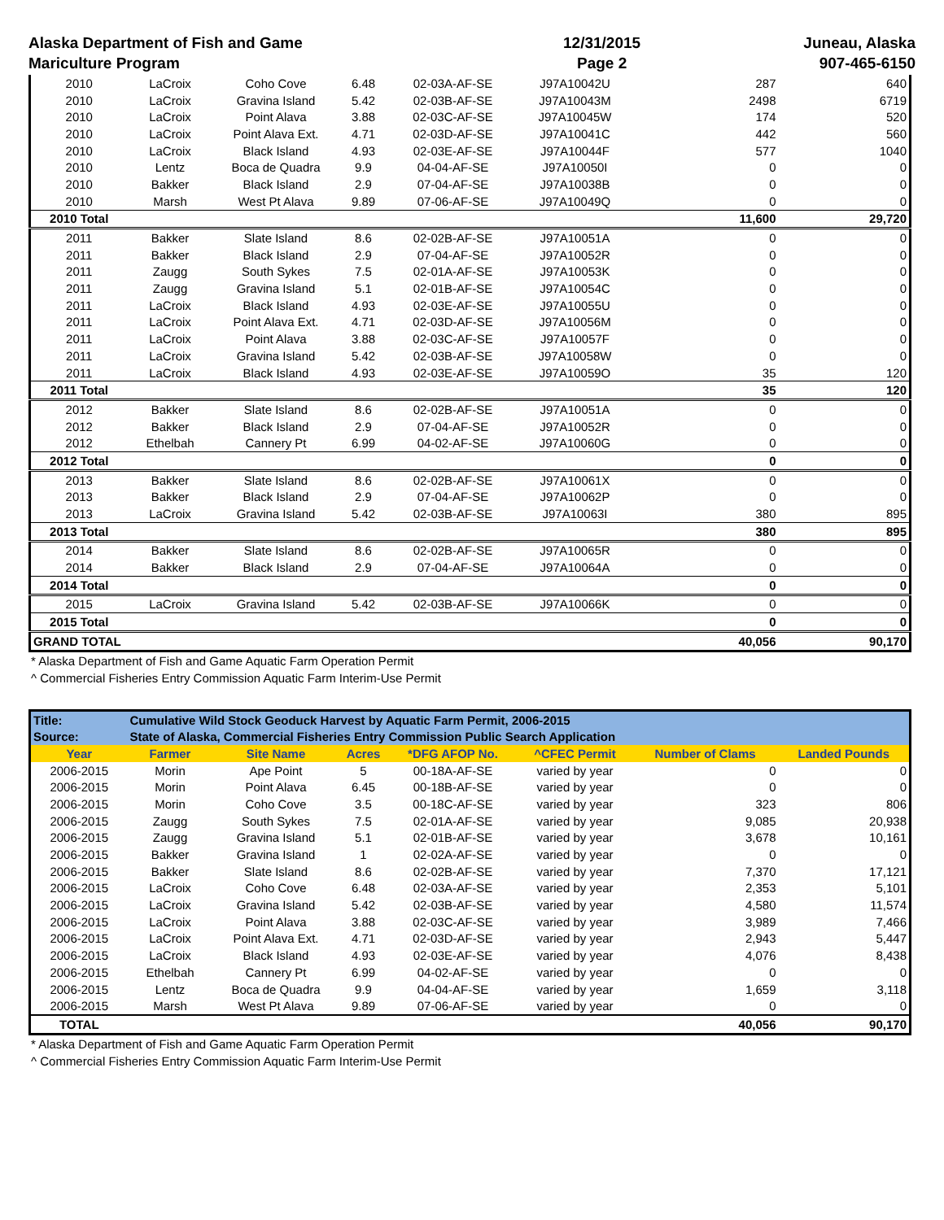Alaska Department of Fish and Game
Mariculture Program
12/31/2015
Page 2
Juneau, Alaska
907-465-6150
| 2010 | LaCroix | Coho Cove | 6.48 | 02-03A-AF-SE | J97A10042U | 287 | 640 |
| 2010 | LaCroix | Gravina Island | 5.42 | 02-03B-AF-SE | J97A10043M | 2498 | 6719 |
| 2010 | LaCroix | Point Alava | 3.88 | 02-03C-AF-SE | J97A10045W | 174 | 520 |
| 2010 | LaCroix | Point Alava Ext. | 4.71 | 02-03D-AF-SE | J97A10041C | 442 | 560 |
| 2010 | LaCroix | Black Island | 4.93 | 02-03E-AF-SE | J97A10044F | 577 | 1040 |
| 2010 | Lentz | Boca de Quadra | 9.9 | 04-04-AF-SE | J97A10050I | 0 | 0 |
| 2010 | Bakker | Black Island | 2.9 | 07-04-AF-SE | J97A10038B | 0 | 0 |
| 2010 | Marsh | West Pt Alava | 9.89 | 07-06-AF-SE | J97A10049Q | 0 | 0 |
| 2010 Total | | | | | | 11,600 | 29,720 |
| 2011 | Bakker | Slate Island | 8.6 | 02-02B-AF-SE | J97A10051A | 0 | 0 |
| 2011 | Bakker | Black Island | 2.9 | 07-04-AF-SE | J97A10052R | 0 | 0 |
| 2011 | Zaugg | South Sykes | 7.5 | 02-01A-AF-SE | J97A10053K | 0 | 0 |
| 2011 | Zaugg | Gravina Island | 5.1 | 02-01B-AF-SE | J97A10054C | 0 | 0 |
| 2011 | LaCroix | Black Island | 4.93 | 02-03E-AF-SE | J97A10055U | 0 | 0 |
| 2011 | LaCroix | Point Alava Ext. | 4.71 | 02-03D-AF-SE | J97A10056M | 0 | 0 |
| 2011 | LaCroix | Point Alava | 3.88 | 02-03C-AF-SE | J97A10057F | 0 | 0 |
| 2011 | LaCroix | Gravina Island | 5.42 | 02-03B-AF-SE | J97A10058W | 0 | 0 |
| 2011 | LaCroix | Black Island | 4.93 | 02-03E-AF-SE | J97A10059O | 35 | 120 |
| 2011 Total | | | | | | 35 | 120 |
| 2012 | Bakker | Slate Island | 8.6 | 02-02B-AF-SE | J97A10051A | 0 | 0 |
| 2012 | Bakker | Black Island | 2.9 | 07-04-AF-SE | J97A10052R | 0 | 0 |
| 2012 | Ethelbah | Cannery Pt | 6.99 | 04-02-AF-SE | J97A10060G | 0 | 0 |
| 2012 Total | | | | | | 0 | 0 |
| 2013 | Bakker | Slate Island | 8.6 | 02-02B-AF-SE | J97A10061X | 0 | 0 |
| 2013 | Bakker | Black Island | 2.9 | 07-04-AF-SE | J97A10062P | 0 | 0 |
| 2013 | LaCroix | Gravina Island | 5.42 | 02-03B-AF-SE | J97A10063I | 380 | 895 |
| 2013 Total | | | | | | 380 | 895 |
| 2014 | Bakker | Slate Island | 8.6 | 02-02B-AF-SE | J97A10065R | 0 | 0 |
| 2014 | Bakker | Black Island | 2.9 | 07-04-AF-SE | J97A10064A | 0 | 0 |
| 2014 Total | | | | | | 0 | 0 |
| 2015 | LaCroix | Gravina Island | 5.42 | 02-03B-AF-SE | J97A10066K | 0 | 0 |
| 2015 Total | | | | | | 0 | 0 |
| GRAND TOTAL | | | | | | 40,056 | 90,170 |
* Alaska Department of Fish and Game Aquatic Farm Operation Permit
^ Commercial Fisheries Entry Commission Aquatic Farm Interim-Use Permit
| Title: | Cumulative Wild Stock Geoduck Harvest by Aquatic Farm Permit, 2006-2015 | | | | | | |
| Source: | State of Alaska, Commercial Fisheries Entry Commission Public Search Application | | | | | | |
| Year | Farmer | Site Name | Acres | *DFG AFOP No. | ^CFEC Permit | Number of Clams | Landed Pounds |
| 2006-2015 | Morin | Ape Point | 5 | 00-18A-AF-SE | varied by year | 0 | 0 |
| 2006-2015 | Morin | Point Alava | 6.45 | 00-18B-AF-SE | varied by year | 0 | 0 |
| 2006-2015 | Morin | Coho Cove | 3.5 | 00-18C-AF-SE | varied by year | 323 | 806 |
| 2006-2015 | Zaugg | South Sykes | 7.5 | 02-01A-AF-SE | varied by year | 9,085 | 20,938 |
| 2006-2015 | Zaugg | Gravina Island | 5.1 | 02-01B-AF-SE | varied by year | 3,678 | 10,161 |
| 2006-2015 | Bakker | Gravina Island | 1 | 02-02A-AF-SE | varied by year | 0 | 0 |
| 2006-2015 | Bakker | Slate Island | 8.6 | 02-02B-AF-SE | varied by year | 7,370 | 17,121 |
| 2006-2015 | LaCroix | Coho Cove | 6.48 | 02-03A-AF-SE | varied by year | 2,353 | 5,101 |
| 2006-2015 | LaCroix | Gravina Island | 5.42 | 02-03B-AF-SE | varied by year | 4,580 | 11,574 |
| 2006-2015 | LaCroix | Point Alava | 3.88 | 02-03C-AF-SE | varied by year | 3,989 | 7,466 |
| 2006-2015 | LaCroix | Point Alava Ext. | 4.71 | 02-03D-AF-SE | varied by year | 2,943 | 5,447 |
| 2006-2015 | LaCroix | Black Island | 4.93 | 02-03E-AF-SE | varied by year | 4,076 | 8,438 |
| 2006-2015 | Ethelbah | Cannery Pt | 6.99 | 04-02-AF-SE | varied by year | 0 | 0 |
| 2006-2015 | Lentz | Boca de Quadra | 9.9 | 04-04-AF-SE | varied by year | 1,659 | 3,118 |
| 2006-2015 | Marsh | West Pt Alava | 9.89 | 07-06-AF-SE | varied by year | 0 | 0 |
| TOTAL | | | | | | 40,056 | 90,170 |
* Alaska Department of Fish and Game Aquatic Farm Operation Permit
^ Commercial Fisheries Entry Commission Aquatic Farm Interim-Use Permit